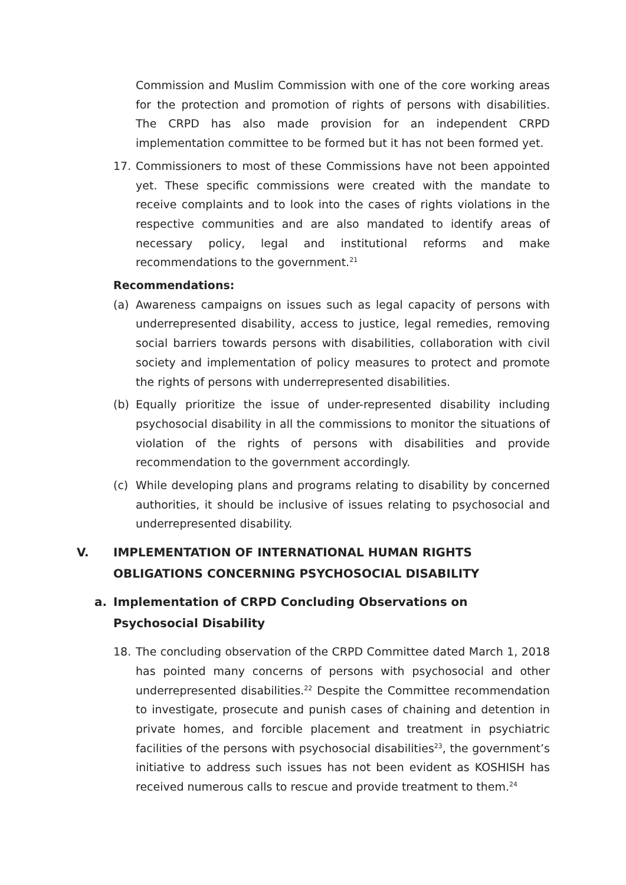Commission and Muslim Commission with one of the core working areas for the protection and promotion of rights of persons with disabilities. The CRPD has also made provision for an independent CRPD implementation committee to be formed but it has not been formed yet.
17. Commissioners to most of these Commissions have not been appointed yet. These specific commissions were created with the mandate to receive complaints and to look into the cases of rights violations in the respective communities and are also mandated to identify areas of necessary policy, legal and institutional reforms and make recommendations to the government.<sup>21</sup>
Recommendations:
(a) Awareness campaigns on issues such as legal capacity of persons with underrepresented disability, access to justice, legal remedies, removing social barriers towards persons with disabilities, collaboration with civil society and implementation of policy measures to protect and promote the rights of persons with underrepresented disabilities.
(b) Equally prioritize the issue of under-represented disability including psychosocial disability in all the commissions to monitor the situations of violation of the rights of persons with disabilities and provide recommendation to the government accordingly.
(c) While developing plans and programs relating to disability by concerned authorities, it should be inclusive of issues relating to psychosocial and underrepresented disability.
V. IMPLEMENTATION OF INTERNATIONAL HUMAN RIGHTS OBLIGATIONS CONCERNING PSYCHOSOCIAL DISABILITY
a. Implementation of CRPD Concluding Observations on Psychosocial Disability
18. The concluding observation of the CRPD Committee dated March 1, 2018 has pointed many concerns of persons with psychosocial and other underrepresented disabilities.<sup>22</sup> Despite the Committee recommendation to investigate, prosecute and punish cases of chaining and detention in private homes, and forcible placement and treatment in psychiatric facilities of the persons with psychosocial disabilities<sup>23</sup>, the government’s initiative to address such issues has not been evident as KOSHISH has received numerous calls to rescue and provide treatment to them.<sup>24</sup>